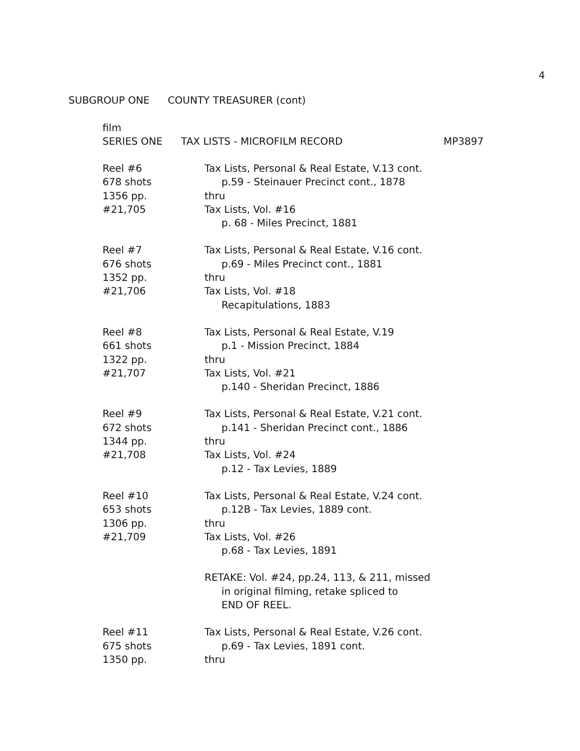4
SUBGROUP ONE COUNTY TREASURER (cont)
film
SERIES ONE TAX LISTS - MICROFILM RECORD MP3897
Reel #6
678 shots
1356 pp.
#21,705
Tax Lists, Personal & Real Estate, V.13 cont.
p.59 - Steinauer Precinct cont., 1878
thru
Tax Lists, Vol. #16
p. 68 - Miles Precinct, 1881
Reel #7
676 shots
1352 pp.
#21,706
Tax Lists, Personal & Real Estate, V.16 cont.
p.69 - Miles Precinct cont., 1881
thru
Tax Lists, Vol. #18
Recapitulations, 1883
Reel #8
661 shots
1322 pp.
#21,707
Tax Lists, Personal & Real Estate, V.19
p.1 - Mission Precinct, 1884
thru
Tax Lists, Vol. #21
p.140 - Sheridan Precinct, 1886
Reel #9
672 shots
1344 pp.
#21,708
Tax Lists, Personal & Real Estate, V.21 cont.
p.141 - Sheridan Precinct cont., 1886
thru
Tax Lists, Vol. #24
p.12 - Tax Levies, 1889
Reel #10
653 shots
1306 pp.
#21,709
Tax Lists, Personal & Real Estate, V.24 cont.
p.12B - Tax Levies, 1889 cont.
thru
Tax Lists, Vol. #26
p.68 - Tax Levies, 1891
RETAKE: Vol. #24, pp.24, 113, & 211, missed
in original filming, retake spliced to
END OF REEL.
Reel #11
675 shots
1350 pp.
Tax Lists, Personal & Real Estate, V.26 cont.
p.69 - Tax Levies, 1891 cont.
thru